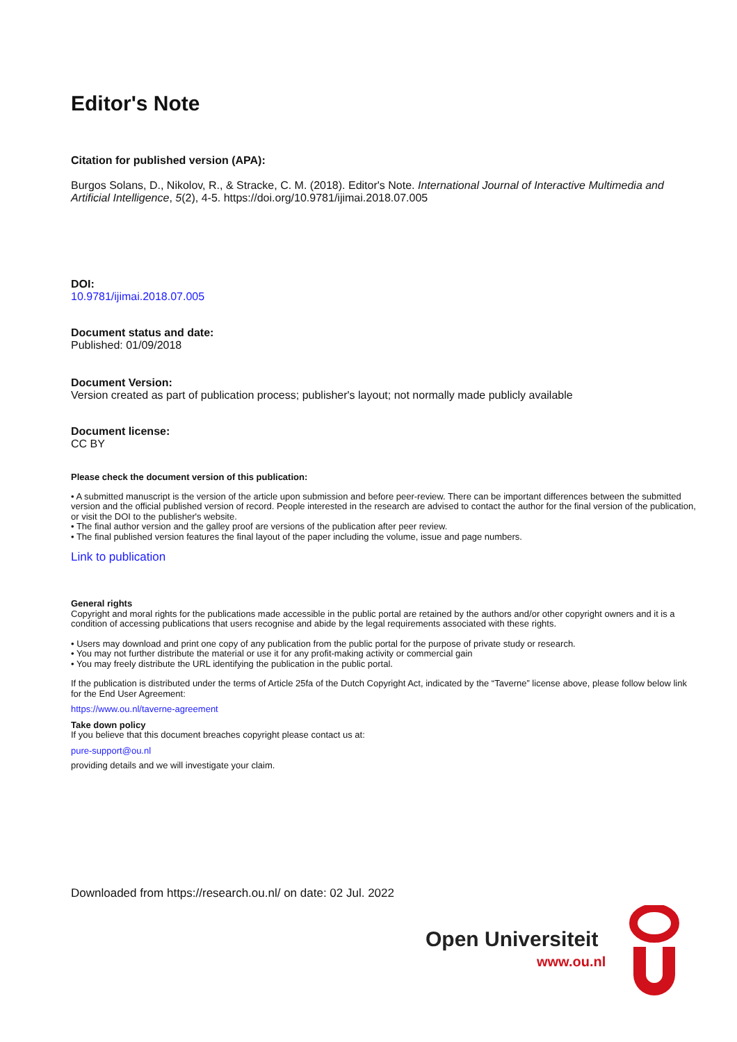Editor's Note
Citation for published version (APA):
Burgos Solans, D., Nikolov, R., & Stracke, C. M. (2018). Editor's Note. International Journal of Interactive Multimedia and Artificial Intelligence, 5(2), 4-5. https://doi.org/10.9781/ijimai.2018.07.005
DOI:
10.9781/ijimai.2018.07.005
Document status and date:
Published: 01/09/2018
Document Version:
Version created as part of publication process; publisher's layout; not normally made publicly available
Document license:
CC BY
Please check the document version of this publication:
• A submitted manuscript is the version of the article upon submission and before peer-review. There can be important differences between the submitted version and the official published version of record. People interested in the research are advised to contact the author for the final version of the publication, or visit the DOI to the publisher's website.
• The final author version and the galley proof are versions of the publication after peer review.
• The final published version features the final layout of the paper including the volume, issue and page numbers.
Link to publication
General rights
Copyright and moral rights for the publications made accessible in the public portal are retained by the authors and/or other copyright owners and it is a condition of accessing publications that users recognise and abide by the legal requirements associated with these rights.
• Users may download and print one copy of any publication from the public portal for the purpose of private study or research.
• You may not further distribute the material or use it for any profit-making activity or commercial gain
• You may freely distribute the URL identifying the publication in the public portal.
If the publication is distributed under the terms of Article 25fa of the Dutch Copyright Act, indicated by the “Taverne” license above, please follow below link for the End User Agreement:
https://www.ou.nl/taverne-agreement
Take down policy
If you believe that this document breaches copyright please contact us at:
pure-support@ou.nl
providing details and we will investigate your claim.
Downloaded from https://research.ou.nl/ on date: 02 Jul. 2022
Open Universiteit
www.ou.nl